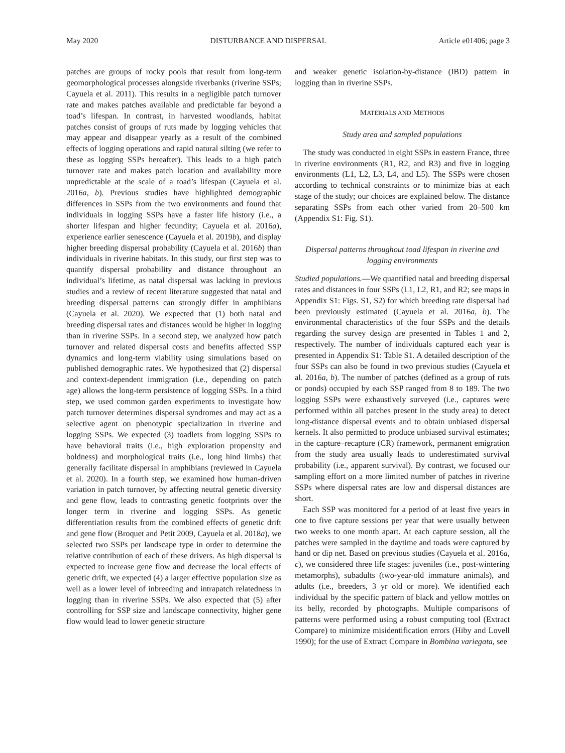May 2020 DISTURBANCE AND DISPERSAL Article e01406; page 3
patches are groups of rocky pools that result from long-term geomorphological processes alongside riverbanks (riverine SSPs; Cayuela et al. 2011). This results in a negligible patch turnover rate and makes patches available and predictable far beyond a toad’s lifespan. In contrast, in harvested woodlands, habitat patches consist of groups of ruts made by logging vehicles that may appear and disappear yearly as a result of the combined effects of logging operations and rapid natural silting (we refer to these as logging SSPs hereafter). This leads to a high patch turnover rate and makes patch location and availability more unpredictable at the scale of a toad’s lifespan (Cayuela et al. 2016a, b). Previous studies have highlighted demographic differences in SSPs from the two environments and found that individuals in logging SSPs have a faster life history (i.e., a shorter lifespan and higher fecundity; Cayuela et al. 2016a), experience earlier senescence (Cayuela et al. 2019b), and display higher breeding dispersal probability (Cayuela et al. 2016b) than individuals in riverine habitats. In this study, our first step was to quantify dispersal probability and distance throughout an individual’s lifetime, as natal dispersal was lacking in previous studies and a review of recent literature suggested that natal and breeding dispersal patterns can strongly differ in amphibians (Cayuela et al. 2020). We expected that (1) both natal and breeding dispersal rates and distances would be higher in logging than in riverine SSPs. In a second step, we analyzed how patch turnover and related dispersal costs and benefits affected SSP dynamics and long-term viability using simulations based on published demographic rates. We hypothesized that (2) dispersal and context-dependent immigration (i.e., depending on patch age) allows the long-term persistence of logging SSPs. In a third step, we used common garden experiments to investigate how patch turnover determines dispersal syndromes and may act as a selective agent on phenotypic specialization in riverine and logging SSPs. We expected (3) toadlets from logging SSPs to have behavioral traits (i.e., high exploration propensity and boldness) and morphological traits (i.e., long hind limbs) that generally facilitate dispersal in amphibians (reviewed in Cayuela et al. 2020). In a fourth step, we examined how human-driven variation in patch turnover, by affecting neutral genetic diversity and gene flow, leads to contrasting genetic footprints over the longer term in riverine and logging SSPs. As genetic differentiation results from the combined effects of genetic drift and gene flow (Broquet and Petit 2009, Cayuela et al. 2018a), we selected two SSPs per landscape type in order to determine the relative contribution of each of these drivers. As high dispersal is expected to increase gene flow and decrease the local effects of genetic drift, we expected (4) a larger effective population size as well as a lower level of inbreeding and intrapatch relatedness in logging than in riverine SSPs. We also expected that (5) after controlling for SSP size and landscape connectivity, higher gene flow would lead to lower genetic structure
and weaker genetic isolation-by-distance (IBD) pattern in logging than in riverine SSPs.
MATERIALS AND METHODS
Study area and sampled populations
The study was conducted in eight SSPs in eastern France, three in riverine environments (R1, R2, and R3) and five in logging environments (L1, L2, L3, L4, and L5). The SSPs were chosen according to technical constraints or to minimize bias at each stage of the study; our choices are explained below. The distance separating SSPs from each other varied from 20–500 km (Appendix S1: Fig. S1).
Dispersal patterns throughout toad lifespan in riverine and logging environments
Studied populations.—We quantified natal and breeding dispersal rates and distances in four SSPs (L1, L2, R1, and R2; see maps in Appendix S1: Figs. S1, S2) for which breeding rate dispersal had been previously estimated (Cayuela et al. 2016a, b). The environmental characteristics of the four SSPs and the details regarding the survey design are presented in Tables 1 and 2, respectively. The number of individuals captured each year is presented in Appendix S1: Table S1. A detailed description of the four SSPs can also be found in two previous studies (Cayuela et al. 2016a, b). The number of patches (defined as a group of ruts or ponds) occupied by each SSP ranged from 8 to 189. The two logging SSPs were exhaustively surveyed (i.e., captures were performed within all patches present in the study area) to detect long-distance dispersal events and to obtain unbiased dispersal kernels. It also permitted to produce unbiased survival estimates; in the capture–recapture (CR) framework, permanent emigration from the study area usually leads to underestimated survival probability (i.e., apparent survival). By contrast, we focused our sampling effort on a more limited number of patches in riverine SSPs where dispersal rates are low and dispersal distances are short.
Each SSP was monitored for a period of at least five years in one to five capture sessions per year that were usually between two weeks to one month apart. At each capture session, all the patches were sampled in the daytime and toads were captured by hand or dip net. Based on previous studies (Cayuela et al. 2016a, c), we considered three life stages: juveniles (i.e., post-wintering metamorphs), subadults (two-year-old immature animals), and adults (i.e., breeders, 3 yr old or more). We identified each individual by the specific pattern of black and yellow mottles on its belly, recorded by photographs. Multiple comparisons of patterns were performed using a robust computing tool (Extract Compare) to minimize misidentification errors (Hiby and Lovell 1990); for the use of Extract Compare in Bombina variegata, see